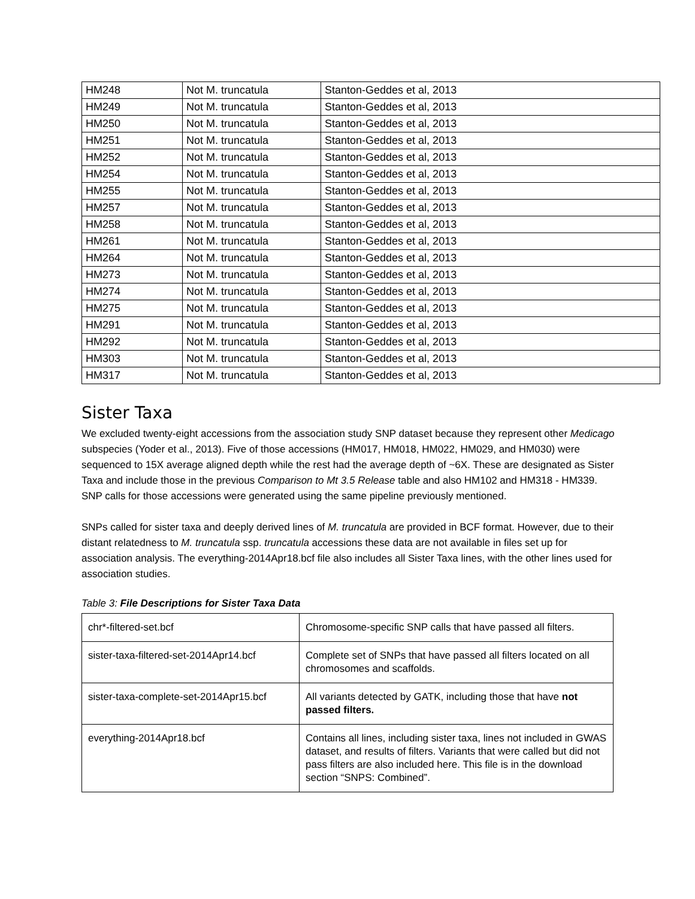| HM248 | Not M. truncatula | Stanton-Geddes et al, 2013 |
| HM249 | Not M. truncatula | Stanton-Geddes et al, 2013 |
| HM250 | Not M. truncatula | Stanton-Geddes et al, 2013 |
| HM251 | Not M. truncatula | Stanton-Geddes et al, 2013 |
| HM252 | Not M. truncatula | Stanton-Geddes et al, 2013 |
| HM254 | Not M. truncatula | Stanton-Geddes et al, 2013 |
| HM255 | Not M. truncatula | Stanton-Geddes et al, 2013 |
| HM257 | Not M. truncatula | Stanton-Geddes et al, 2013 |
| HM258 | Not M. truncatula | Stanton-Geddes et al, 2013 |
| HM261 | Not M. truncatula | Stanton-Geddes et al, 2013 |
| HM264 | Not M. truncatula | Stanton-Geddes et al, 2013 |
| HM273 | Not M. truncatula | Stanton-Geddes et al, 2013 |
| HM274 | Not M. truncatula | Stanton-Geddes et al, 2013 |
| HM275 | Not M. truncatula | Stanton-Geddes et al, 2013 |
| HM291 | Not M. truncatula | Stanton-Geddes et al, 2013 |
| HM292 | Not M. truncatula | Stanton-Geddes et al, 2013 |
| HM303 | Not M. truncatula | Stanton-Geddes et al, 2013 |
| HM317 | Not M. truncatula | Stanton-Geddes et al, 2013 |
Sister Taxa
We excluded twenty-eight accessions from the association study SNP dataset because they represent other Medicago subspecies (Yoder et al., 2013). Five of those accessions (HM017, HM018, HM022, HM029, and HM030) were sequenced to 15X average aligned depth while the rest had the average depth of ~6X. These are designated as Sister Taxa and include those in the previous Comparison to Mt 3.5 Release table and also HM102 and HM318 - HM339. SNP calls for those accessions were generated using the same pipeline previously mentioned.
SNPs called for sister taxa and deeply derived lines of M. truncatula are provided in BCF format. However, due to their distant relatedness to M. truncatula ssp. truncatula accessions these data are not available in files set up for association analysis. The everything-2014Apr18.bcf file also includes all Sister Taxa lines, with the other lines used for association studies.
Table 3: File Descriptions for Sister Taxa Data
| chr*-filtered-set.bcf | Chromosome-specific SNP calls that have passed all filters. |
| sister-taxa-filtered-set-2014Apr14.bcf | Complete set of SNPs that have passed all filters located on all chromosomes and scaffolds. |
| sister-taxa-complete-set-2014Apr15.bcf | All variants detected by GATK, including those that have not passed filters. |
| everything-2014Apr18.bcf | Contains all lines, including sister taxa, lines not included in GWAS dataset, and results of filters. Variants that were called but did not pass filters are also included here. This file is in the download section “SNPS: Combined”. |